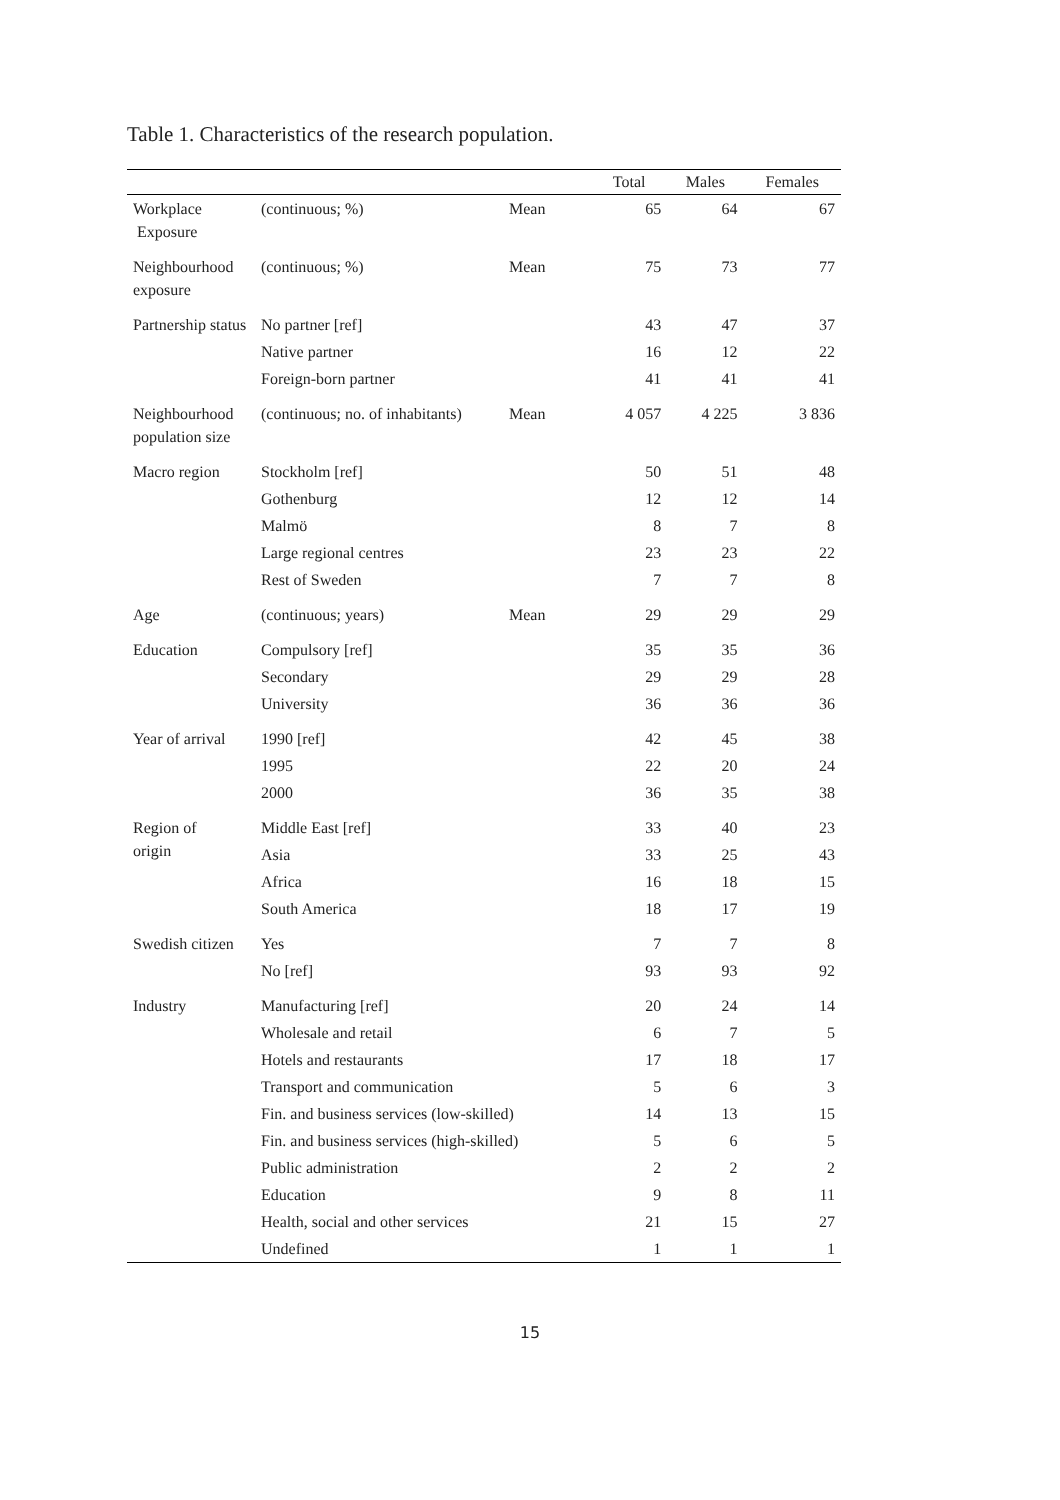Table 1. Characteristics of the research population.
| | | | Total | Males | Females |
| --- | --- | --- | --- | --- | --- |
| Workplace Exposure | (continuous; %) | Mean | 65 | 64 | 67 |
| Neighbourhood exposure | (continuous; %) | Mean | 75 | 73 | 77 |
| Partnership status | No partner [ref] | | 43 | 47 | 37 |
| | Native partner | | 16 | 12 | 22 |
| | Foreign-born partner | | 41 | 41 | 41 |
| Neighbourhood population size | (continuous; no. of inhabitants) | Mean | 4 057 | 4 225 | 3 836 |
| Macro region | Stockholm [ref] | | 50 | 51 | 48 |
| | Gothenburg | | 12 | 12 | 14 |
| | Malmö | | 8 | 7 | 8 |
| | Large regional centres | | 23 | 23 | 22 |
| | Rest of Sweden | | 7 | 7 | 8 |
| Age | (continuous; years) | Mean | 29 | 29 | 29 |
| Education | Compulsory [ref] | | 35 | 35 | 36 |
| | Secondary | | 29 | 29 | 28 |
| | University | | 36 | 36 | 36 |
| Year of arrival | 1990 [ref] | | 42 | 45 | 38 |
| | 1995 | | 22 | 20 | 24 |
| | 2000 | | 36 | 35 | 38 |
| Region of origin | Middle East [ref] | | 33 | 40 | 23 |
| | Asia | | 33 | 25 | 43 |
| | Africa | | 16 | 18 | 15 |
| | South America | | 18 | 17 | 19 |
| Swedish citizen | Yes | | 7 | 7 | 8 |
| | No [ref] | | 93 | 93 | 92 |
| Industry | Manufacturing [ref] | | 20 | 24 | 14 |
| | Wholesale and retail | | 6 | 7 | 5 |
| | Hotels and restaurants | | 17 | 18 | 17 |
| | Transport and communication | | 5 | 6 | 3 |
| | Fin. and business services (low-skilled) | | 14 | 13 | 15 |
| | Fin. and business services (high-skilled) | | 5 | 6 | 5 |
| | Public administration | | 2 | 2 | 2 |
| | Education | | 9 | 8 | 11 |
| | Health, social and other services | | 21 | 15 | 27 |
| | Undefined | | 1 | 1 | 1 |
15